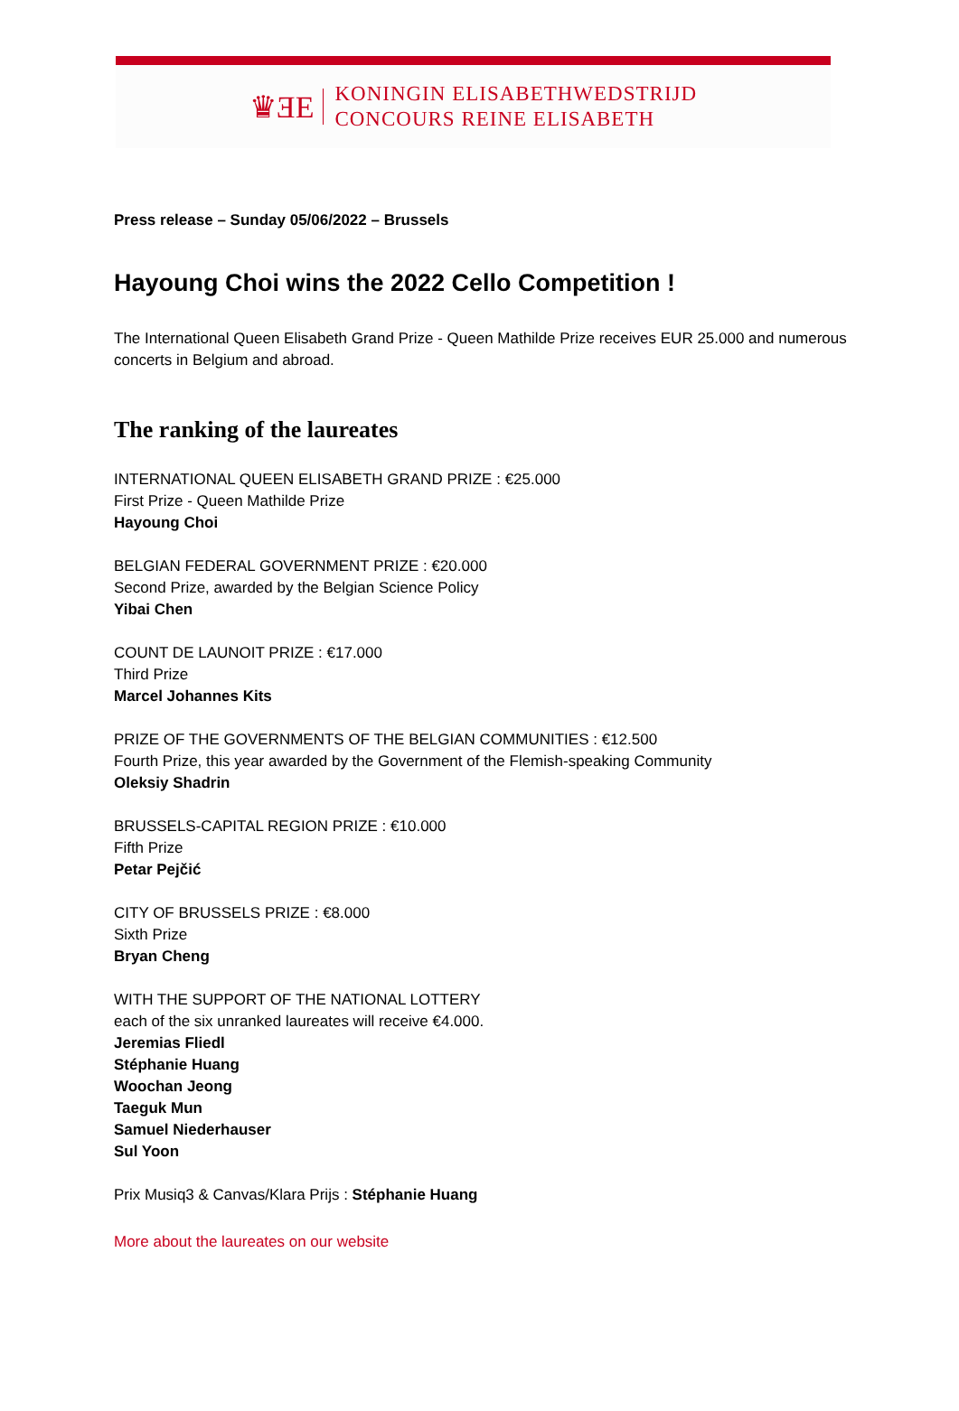♛ƎE
KONINGIN ELISABETHWEDSTRIJD
CONCOURS REINE ELISABETH
Press release – Sunday 05/06/2022 – Brussels
Hayoung Choi wins the 2022 Cello Competition !
The International Queen Elisabeth Grand Prize - Queen Mathilde Prize receives EUR 25.000 and numerous concerts in Belgium and abroad.
The ranking of the laureates
INTERNATIONAL QUEEN ELISABETH GRAND PRIZE : €25.000
First Prize - Queen Mathilde Prize
Hayoung Choi
BELGIAN FEDERAL GOVERNMENT PRIZE : €20.000
Second Prize, awarded by the Belgian Science Policy
Yibai Chen
COUNT DE LAUNOIT PRIZE : €17.000
Third Prize
Marcel Johannes Kits
PRIZE OF THE GOVERNMENTS OF THE BELGIAN COMMUNITIES : €12.500
Fourth Prize, this year awarded by the Government of the Flemish-speaking Community
Oleksiy Shadrin
BRUSSELS-CAPITAL REGION PRIZE : €10.000
Fifth Prize
Petar Pejčić
CITY OF BRUSSELS PRIZE : €8.000
Sixth Prize
Bryan Cheng
WITH THE SUPPORT OF THE NATIONAL LOTTERY
each of the six unranked laureates will receive €4.000.
Jeremias Fliedl
Stéphanie Huang
Woochan Jeong
Taeguk Mun
Samuel Niederhauser
Sul Yoon
Prix Musiq3 & Canvas/Klara Prijs : Stéphanie Huang
More about the laureates on our website